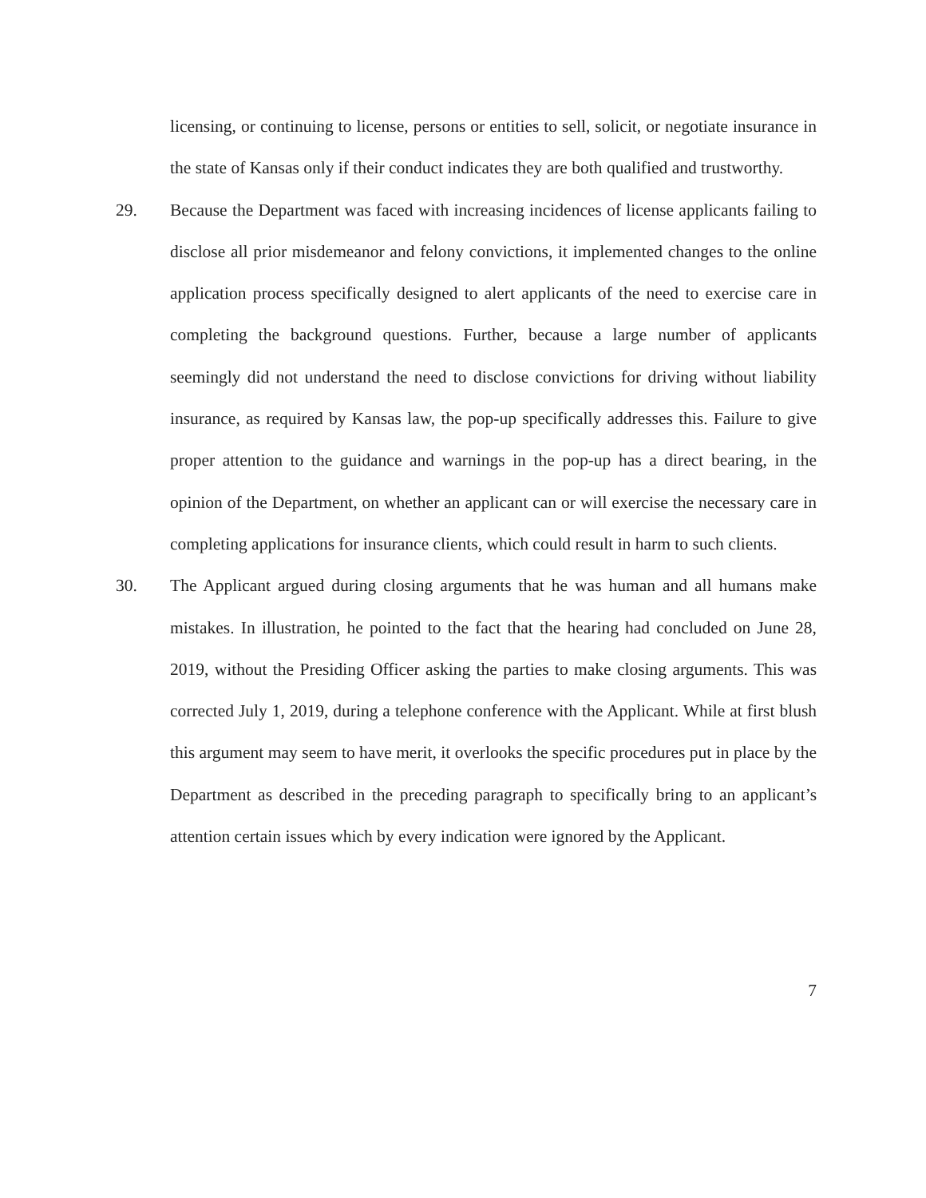licensing, or continuing to license, persons or entities to sell, solicit, or negotiate insurance in the state of Kansas only if their conduct indicates they are both qualified and trustworthy.
29. Because the Department was faced with increasing incidences of license applicants failing to disclose all prior misdemeanor and felony convictions, it implemented changes to the online application process specifically designed to alert applicants of the need to exercise care in completing the background questions. Further, because a large number of applicants seemingly did not understand the need to disclose convictions for driving without liability insurance, as required by Kansas law, the pop-up specifically addresses this. Failure to give proper attention to the guidance and warnings in the pop-up has a direct bearing, in the opinion of the Department, on whether an applicant can or will exercise the necessary care in completing applications for insurance clients, which could result in harm to such clients.
30. The Applicant argued during closing arguments that he was human and all humans make mistakes. In illustration, he pointed to the fact that the hearing had concluded on June 28, 2019, without the Presiding Officer asking the parties to make closing arguments. This was corrected July 1, 2019, during a telephone conference with the Applicant. While at first blush this argument may seem to have merit, it overlooks the specific procedures put in place by the Department as described in the preceding paragraph to specifically bring to an applicant’s attention certain issues which by every indication were ignored by the Applicant.
7